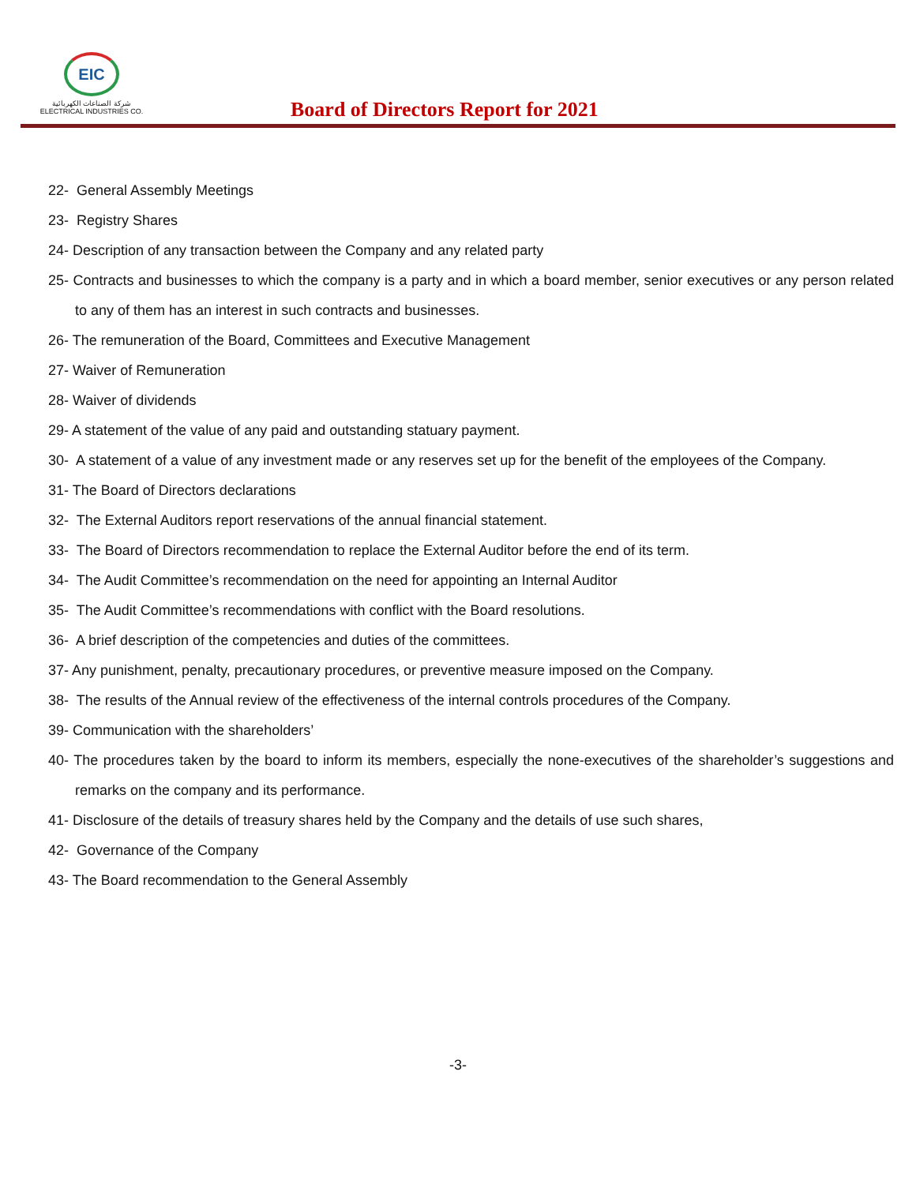EIC
شركة الصناعات الكهربائية
ELECTRICAL INDUSTRIES CO.
Board of Directors Report for 2021
22- General Assembly Meetings
23- Registry Shares
24- Description of any transaction between the Company and any related party
25- Contracts and businesses to which the company is a party and in which a board member, senior executives or any person related to any of them has an interest in such contracts and businesses.
26- The remuneration of the Board, Committees and Executive Management
27- Waiver of Remuneration
28- Waiver of dividends
29- A statement of the value of any paid and outstanding statuary payment.
30- A statement of a value of any investment made or any reserves set up for the benefit of the employees of the Company.
31- The Board of Directors declarations
32- The External Auditors report reservations of the annual financial statement.
33- The Board of Directors recommendation to replace the External Auditor before the end of its term.
34- The Audit Committee’s recommendation on the need for appointing an Internal Auditor
35- The Audit Committee’s recommendations with conflict with the Board resolutions.
36- A brief description of the competencies and duties of the committees.
37- Any punishment, penalty, precautionary procedures, or preventive measure imposed on the Company.
38- The results of the Annual review of the effectiveness of the internal controls procedures of the Company.
39- Communication with the shareholders’
40- The procedures taken by the board to inform its members, especially the none-executives of the shareholder’s suggestions and remarks on the company and its performance.
41- Disclosure of the details of treasury shares held by the Company and the details of use such shares,
42- Governance of the Company
43- The Board recommendation to the General Assembly
-3-